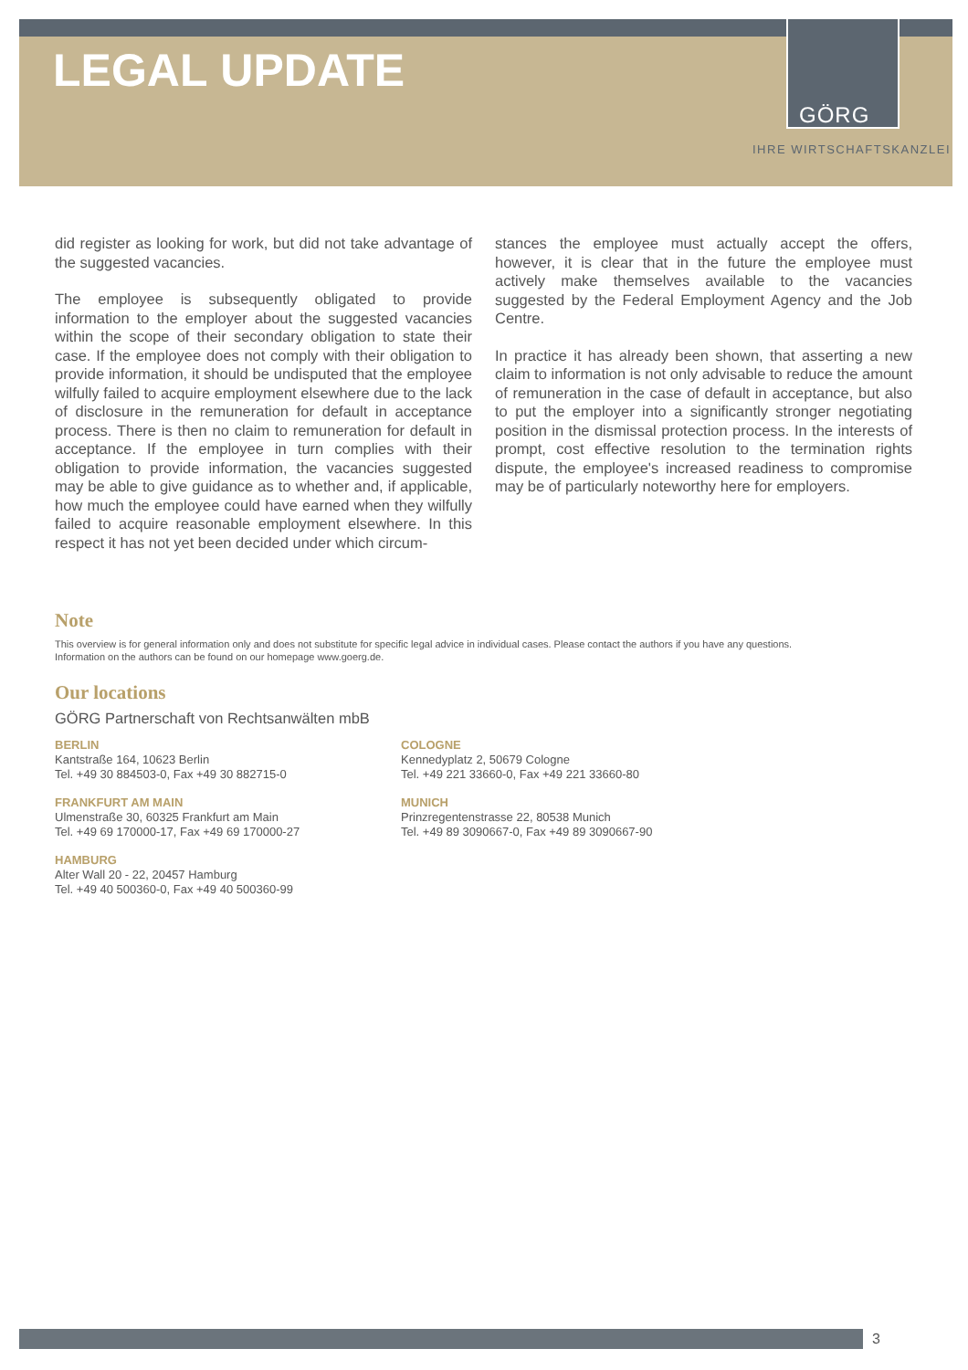LEGAL UPDATE
GÖRG
IHRE WIRTSCHAFTSKANZLEI
did register as looking for work, but did not take advantage of the suggested vacancies.
The employee is subsequently obligated to provide information to the employer about the suggested vacancies within the scope of their secondary obligation to state their case. If the employee does not comply with their obligation to provide information, it should be undisputed that the employee wilfully failed to acquire employment elsewhere due to the lack of disclosure in the remuneration for default in acceptance process. There is then no claim to remuneration for default in acceptance. If the employee in turn complies with their obligation to provide information, the vacancies suggested may be able to give guidance as to whether and, if applicable, how much the employee could have earned when they wilfully failed to acquire reasonable employment elsewhere. In this respect it has not yet been decided under which circum-
stances the employee must actually accept the offers, however, it is clear that in the future the employee must actively make themselves available to the vacancies suggested by the Federal Employment Agency and the Job Centre.
In practice it has already been shown, that asserting a new claim to information is not only advisable to reduce the amount of remuneration in the case of default in acceptance, but also to put the employer into a significantly stronger negotiating position in the dismissal protection process. In the interests of prompt, cost effective resolution to the termination rights dispute, the employee's increased readiness to compromise may be of particularly noteworthy here for employers.
Note
This overview is for general information only and does not substitute for specific legal advice in individual cases. Please contact the authors if you have any questions.
Information on the authors can be found on our homepage www.goerg.de.
Our locations
GÖRG Partnerschaft von Rechtsanwälten mbB
BERLIN
Kantstraße 164, 10623 Berlin
Tel. +49 30 884503-0, Fax +49 30 882715-0
COLOGNE
Kennedyplatz 2, 50679 Cologne
Tel. +49 221 33660-0, Fax +49 221 33660-80
FRANKFURT AM MAIN
Ulmenstraße 30, 60325 Frankfurt am Main
Tel. +49 69 170000-17, Fax +49 69 170000-27
MUNICH
Prinzregentenstrasse 22, 80538 Munich
Tel. +49 89 3090667-0, Fax +49 89 3090667-90
HAMBURG
Alter Wall 20 - 22, 20457 Hamburg
Tel. +49 40 500360-0, Fax +49 40 500360-99
3